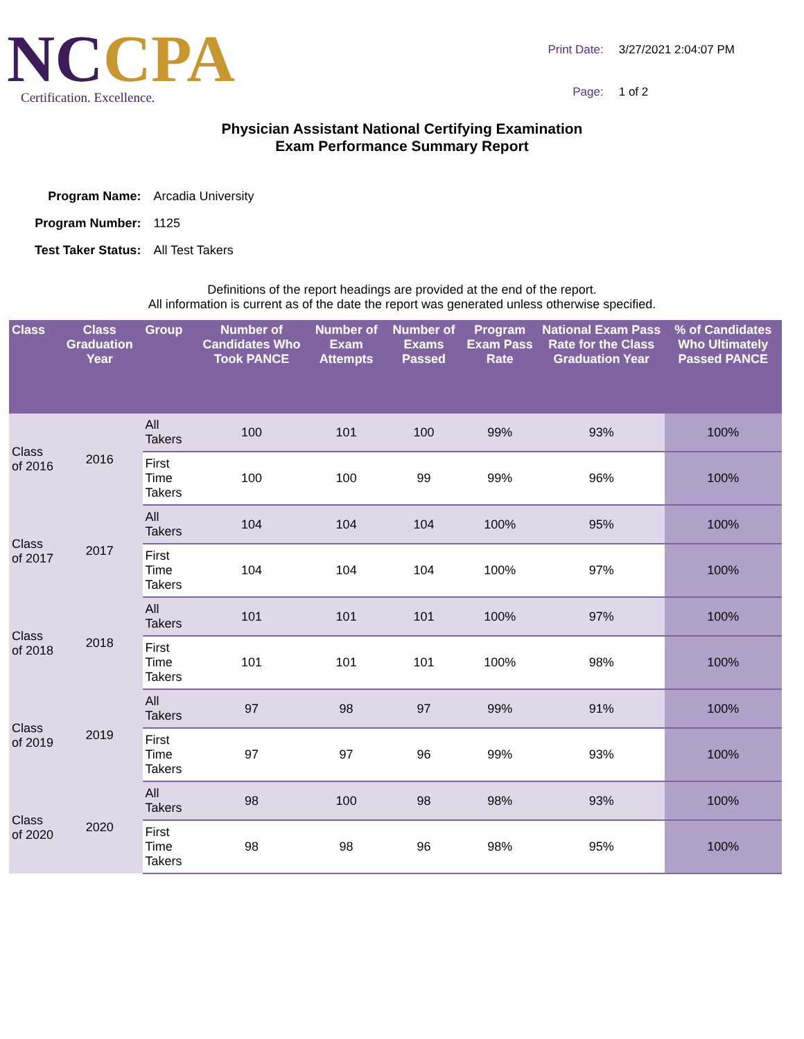NC CPA
Certification. Excellence.
| Print Date: | 3/27/2021 2:04:07 PM |
| Page: | 1 of 2 |
Physician Assistant National Certifying Examination
Exam Performance Summary Report
| Program Name: | Arcadia University |
| Program Number: | 1125 |
| Test Taker Status: | All Test Takers |
Definitions of the report headings are provided at the end of the report.
All information is current as of the date the report was generated unless otherwise specified.
| Class | Class Graduation Year | Group | Number of Candidates Who Took PANCE | Number of Exam Attempts | Number of Exams Passed | Program Exam Pass Rate | National Exam Pass Rate for the Class Graduation Year | % of Candidates Who Ultimately Passed PANCE |
| --- | --- | --- | --- | --- | --- | --- | --- | --- |
| Class of 2016 | 2016 | All Takers | 100 | 101 | 100 | 99% | 93% | 100% |
| | | First Time Takers | 100 | 100 | 99 | 99% | 96% | 100% |
| Class of 2017 | 2017 | All Takers | 104 | 104 | 104 | 100% | 95% | 100% |
| | | First Time Takers | 104 | 104 | 104 | 100% | 97% | 100% |
| Class of 2018 | 2018 | All Takers | 101 | 101 | 101 | 100% | 97% | 100% |
| | | First Time Takers | 101 | 101 | 101 | 100% | 98% | 100% |
| Class of 2019 | 2019 | All Takers | 97 | 98 | 97 | 99% | 91% | 100% |
| | | First Time Takers | 97 | 97 | 96 | 99% | 93% | 100% |
| Class of 2020 | 2020 | All Takers | 98 | 100 | 98 | 98% | 93% | 100% |
| | | First Time Takers | 98 | 98 | 96 | 98% | 95% | 100% |